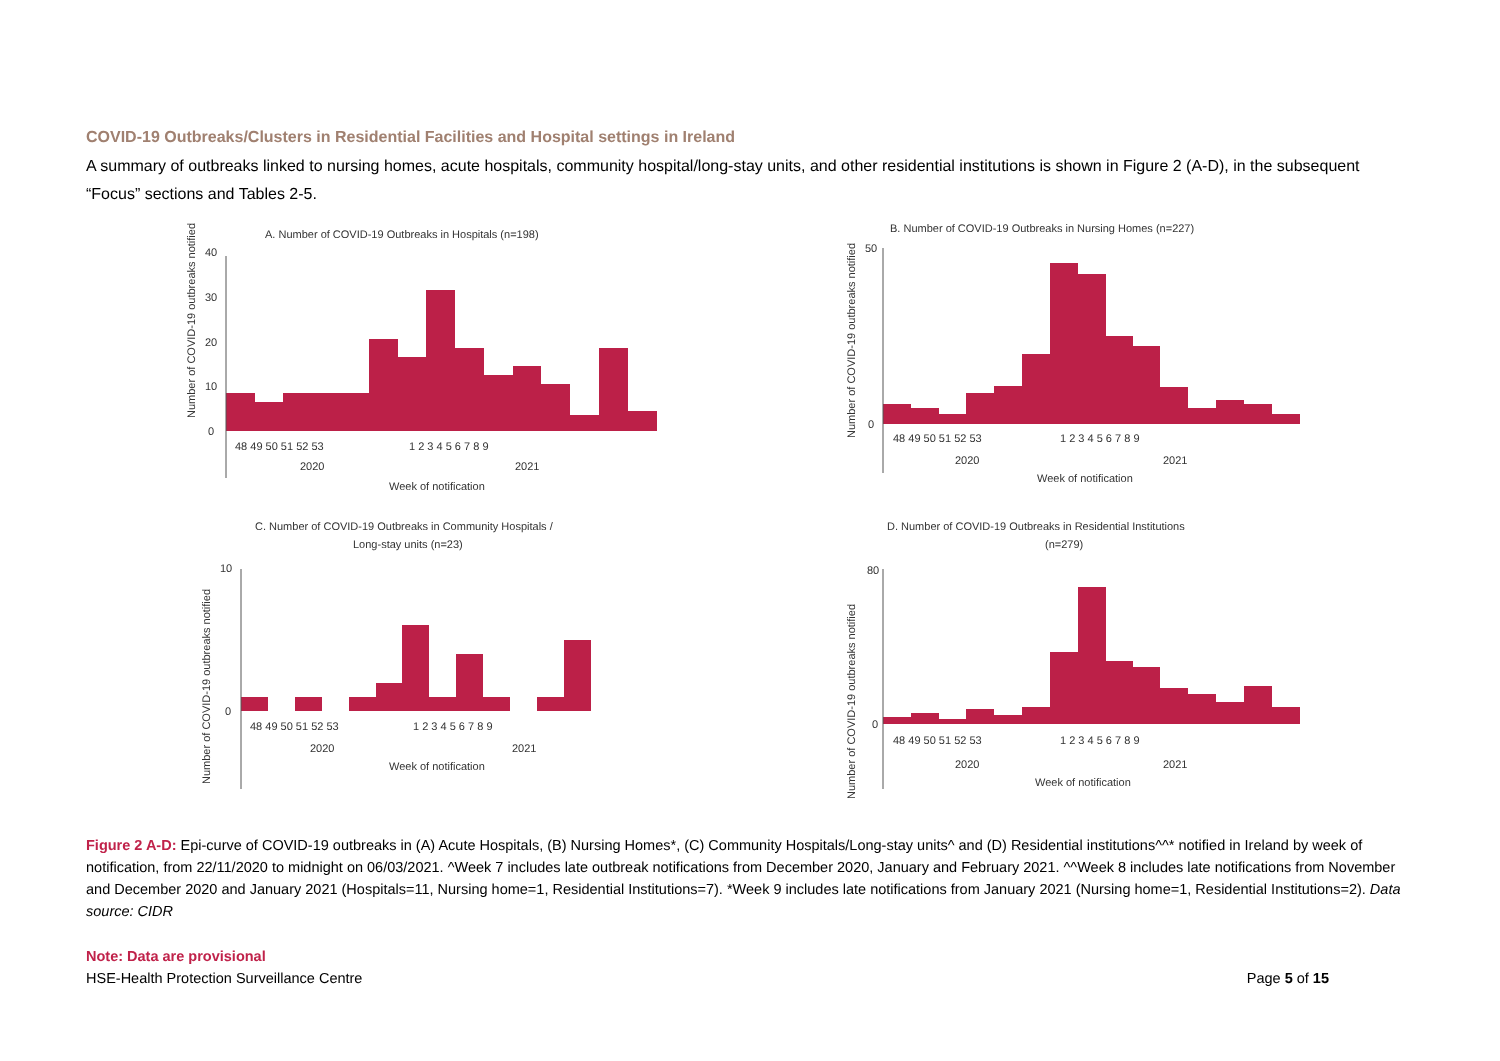COVID-19 Outbreaks/Clusters in Residential Facilities and Hospital settings in Ireland
A summary of outbreaks linked to nursing homes, acute hospitals, community hospital/long-stay units, and other residential institutions is shown in Figure 2 (A-D), in the subsequent “Focus” sections and Tables 2-5.
A. Number of COVID-19 Outbreaks in Hospitals (n=198)
Number of COVID-19 outbreaks notified
40
30
20
10
0
48 49 50 51 52 53
1 2 3 4 5 6 7 8 9
2020
2021
Week of notification
B. Number of COVID-19 Outbreaks in Nursing Homes (n=227)
Number of COVID-19 outbreaks notified
50
0
48 49 50 51 52 53
1 2 3 4 5 6 7 8 9
2020
2021
Week of notification
C. Number of COVID-19 Outbreaks in Community Hospitals /
Long-stay units (n=23)
Number of COVID-19 outbreaks notified
10
0
48 49 50 51 52 53
1 2 3 4 5 6 7 8 9
2020
2021
Week of notification
D. Number of COVID-19 Outbreaks in Residential Institutions
(n=279)
Number of COVID-19 outbreaks notified
80
0
48 49 50 51 52 53
1 2 3 4 5 6 7 8 9
2020
2021
Week of notification
Figure 2 A-D: Epi-curve of COVID-19 outbreaks in (A) Acute Hospitals, (B) Nursing Homes*, (C) Community Hospitals/Long-stay units^ and (D) Residential institutions^^* notified in Ireland by week of notification, from 22/11/2020 to midnight on 06/03/2021. ^Week 7 includes late outbreak notifications from December 2020, January and February 2021. ^^Week 8 includes late notifications from November and December 2020 and January 2021 (Hospitals=11, Nursing home=1, Residential Institutions=7). *Week 9 includes late notifications from January 2021 (Nursing home=1, Residential Institutions=2). Data source: CIDR
Note: Data are provisional
HSE-Health Protection Surveillance Centre Page 5 of 15